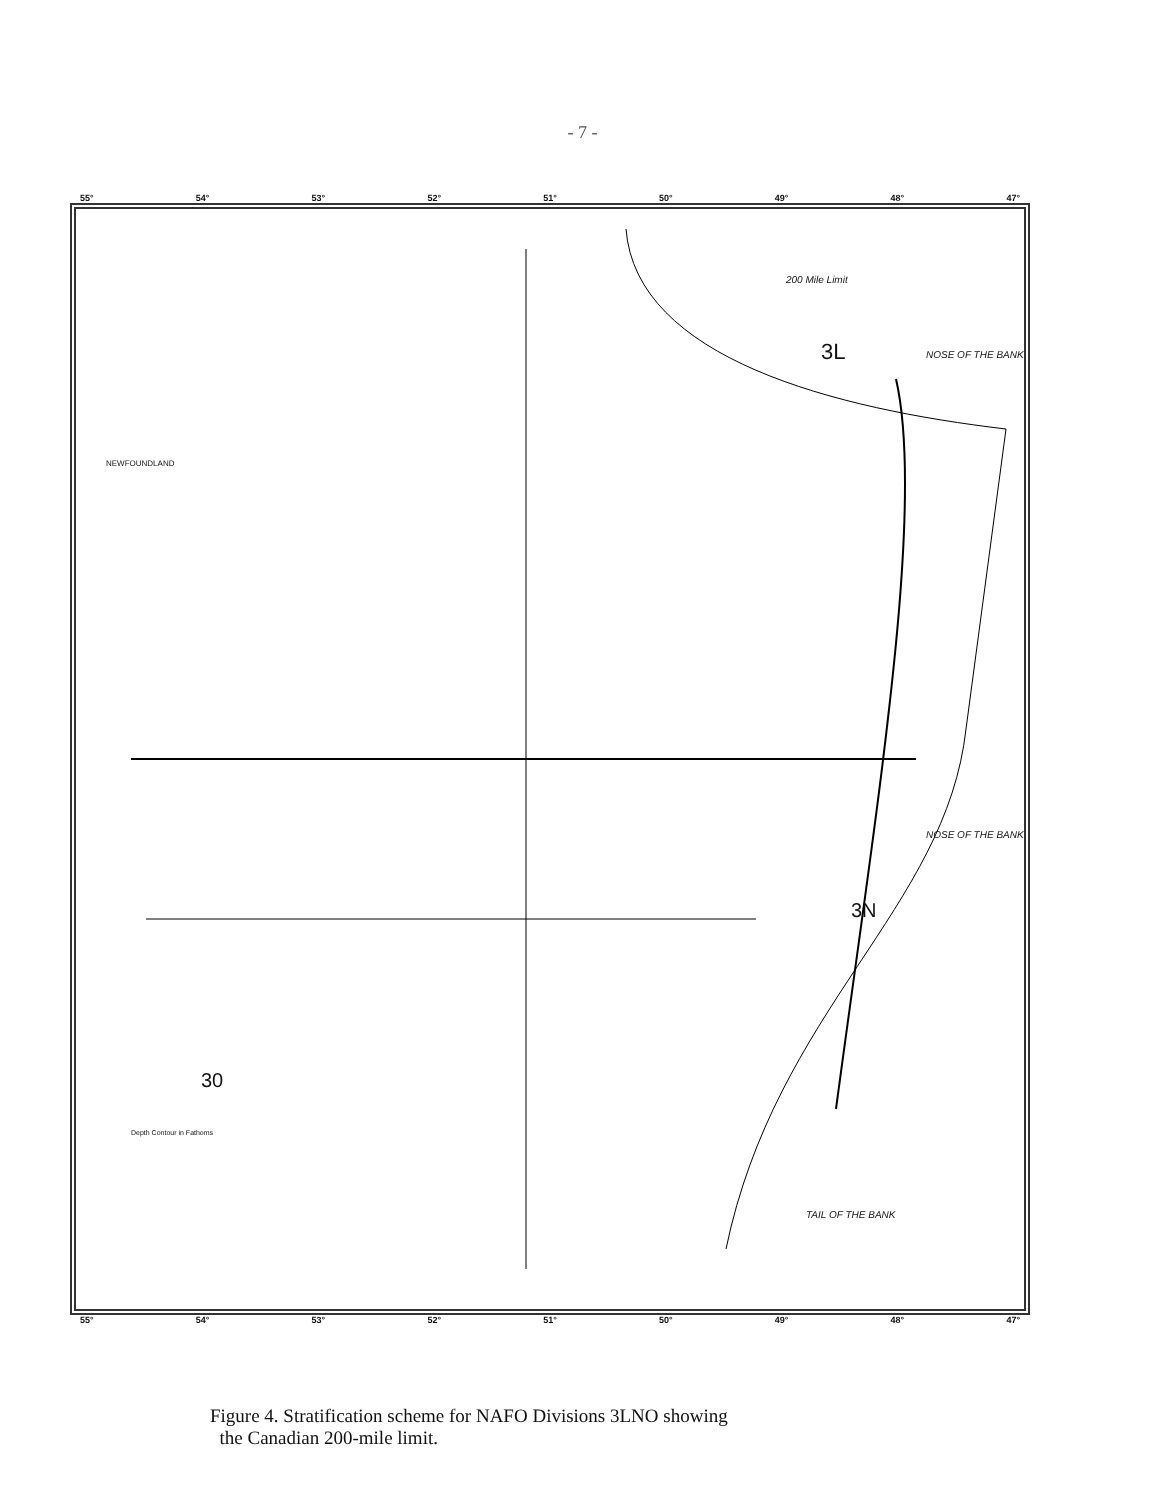- 7 -
55° 54° 53° 52° 51° 50° 49° 48° 47°
3L
3N
30
200 Mile Limit
NOSE OF THE BANK
NOSE OF THE BANK
TAIL OF THE BANK
NEWFOUNDLAND
Depth Contour in Fathoms
55° 54° 53° 52° 51° 50° 49° 48° 47°
Figure 4. Stratification scheme for NAFO Divisions 3LNO showing
the Canadian 200-mile limit.